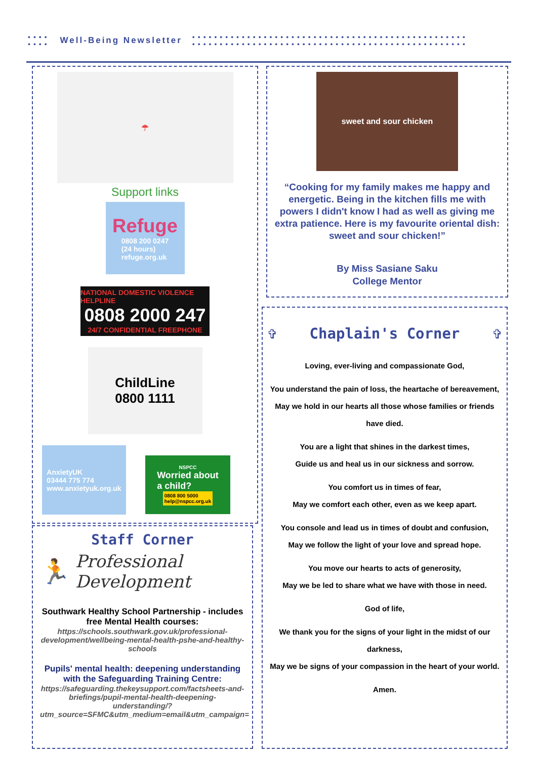••••
•••• Well-Being Newsletter ••••••••••••••••••••••••••••••••••••••••••••••••••
••••••••••••••••••••••••••••••••••••••••••••••••••
☂
Support links
Refuge
0808 200 0247
(24 hours)
refuge.org.uk
NATIONAL DOMESTIC VIOLENCE HELPLINE
0808 2000 247
24/7 CONFIDENTIAL FREEPHONE
ChildLine
0800 1111
AnxietyUK
03444 775 774
www.anxietyuk.org.uk
NSPCC
Worried about
a child?
0808 800 5000
help@nspcc.org.uk
Staff Corner
🏃 Professional Development
Southwark Healthy School Partnership - includes free Mental Health courses:
https://schools.southwark.gov.uk/professional-development/wellbeing-mental-health-pshe-and-healthy-schools
Pupils' mental health: deepening understanding with the Safeguarding Training Centre:
https://safeguarding.thekeysupport.com/factsheets-and-briefings/pupil-mental-health-deepening-understanding/?utm_source=SFMC&utm_medium=email&utm_campaign=
sweet and sour chicken
“Cooking for my family makes me happy and energetic. Being in the kitchen fills me with powers I didn't know I had as well as giving me extra patience. Here is my favourite oriental dish: sweet and sour chicken!”
By Miss Sasiane Saku
College Mentor
✞ Chaplain's Corner ✞
Loving, ever-living and compassionate God,
You understand the pain of loss, the heartache of bereavement,
May we hold in our hearts all those whose families or friends have died.
You are a light that shines in the darkest times,
Guide us and heal us in our sickness and sorrow.
You comfort us in times of fear,
May we comfort each other, even as we keep apart.
You console and lead us in times of doubt and confusion,
May we follow the light of your love and spread hope.
You move our hearts to acts of generosity,
May we be led to share what we have with those in need.
God of life,
We thank you for the signs of your light in the midst of our darkness,
May we be signs of your compassion in the heart of your world.
Amen.